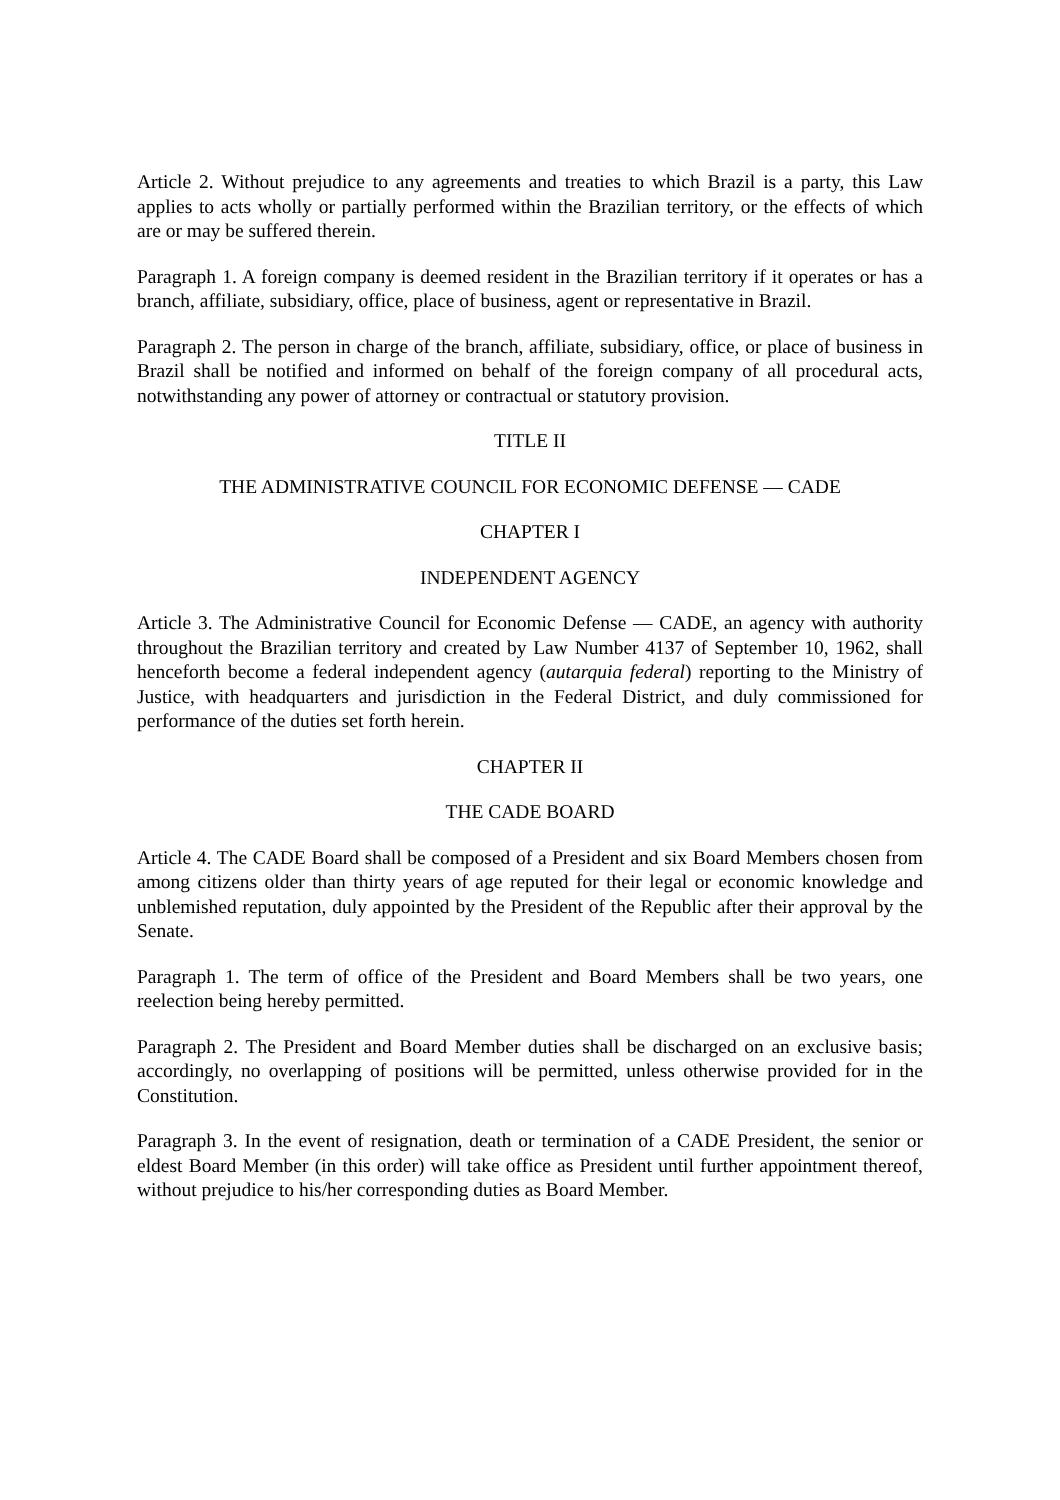Article 2. Without prejudice to any agreements and treaties to which Brazil is a party, this Law applies to acts wholly or partially performed within the Brazilian territory, or the effects of which are or may be suffered therein.
Paragraph 1. A foreign company is deemed resident in the Brazilian territory if it operates or has a branch, affiliate, subsidiary, office, place of business, agent or representative in Brazil.
Paragraph 2. The person in charge of the branch, affiliate, subsidiary, office, or place of business in Brazil shall be notified and informed on behalf of the foreign company of all procedural acts, notwithstanding any power of attorney or contractual or statutory provision.
TITLE II
THE ADMINISTRATIVE COUNCIL FOR ECONOMIC DEFENSE — CADE
CHAPTER I
INDEPENDENT AGENCY
Article 3. The Administrative Council for Economic Defense — CADE, an agency with authority throughout the Brazilian territory and created by Law Number 4137 of September 10, 1962, shall henceforth become a federal independent agency (autarquia federal) reporting to the Ministry of Justice, with headquarters and jurisdiction in the Federal District, and duly commissioned for performance of the duties set forth herein.
CHAPTER II
THE CADE BOARD
Article 4. The CADE Board shall be composed of a President and six Board Members chosen from among citizens older than thirty years of age reputed for their legal or economic knowledge and unblemished reputation, duly appointed by the President of the Republic after their approval by the Senate.
Paragraph 1. The term of office of the President and Board Members shall be two years, one reelection being hereby permitted.
Paragraph 2. The President and Board Member duties shall be discharged on an exclusive basis; accordingly, no overlapping of positions will be permitted, unless otherwise provided for in the Constitution.
Paragraph 3. In the event of resignation, death or termination of a CADE President, the senior or eldest Board Member (in this order) will take office as President until further appointment thereof, without prejudice to his/her corresponding duties as Board Member.